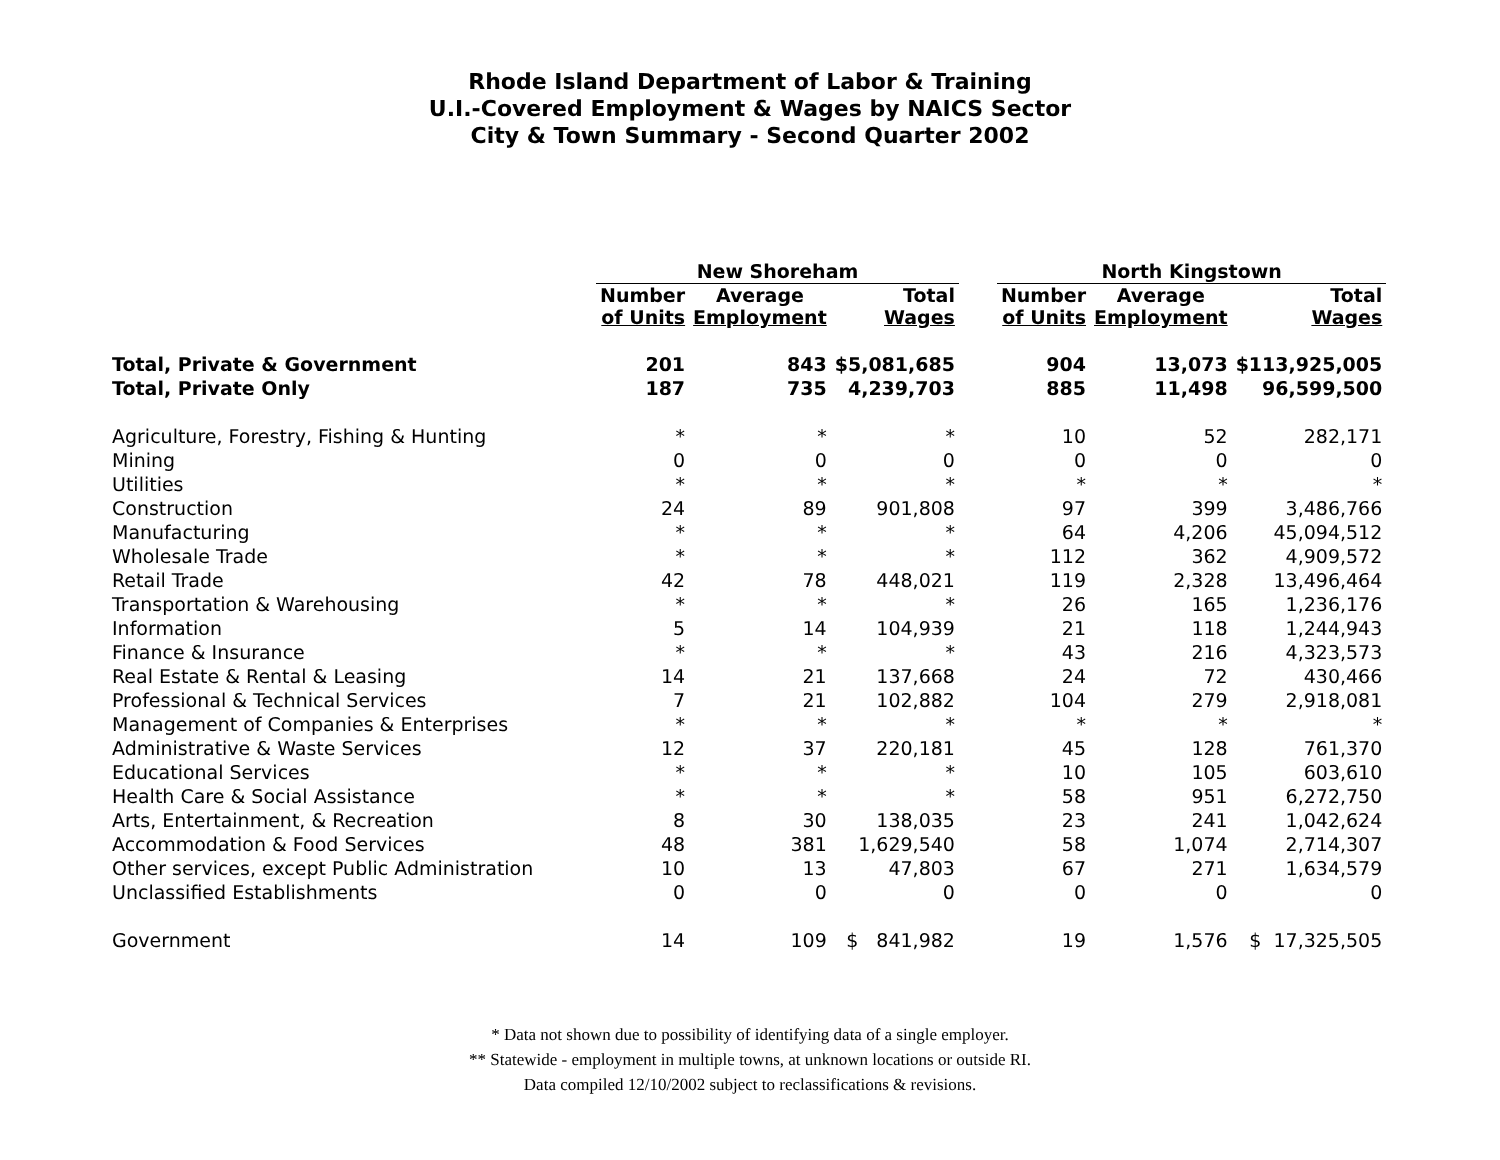Rhode Island Department of Labor & Training
U.I.-Covered Employment & Wages by NAICS Sector
City & Town Summary - Second Quarter 2002
| | New Shoreham | | | | North Kingstown | | |
| --- | --- | --- | --- | --- | --- | --- | --- |
| | Number of Units | Average Employment | Total Wages | | Number of Units | Average Employment | Total Wages |
| Total, Private & Government | 201 | 843 | $5,081,685 | | 904 | 13,073 | $113,925,005 |
| Total, Private Only | 187 | 735 | 4,239,703 | | 885 | 11,498 | 96,599,500 |
| Agriculture, Forestry, Fishing & Hunting | * | * | * | | 10 | 52 | 282,171 |
| Mining | 0 | 0 | 0 | | 0 | 0 | 0 |
| Utilities | * | * | * | | * | * | * |
| Construction | 24 | 89 | 901,808 | | 97 | 399 | 3,486,766 |
| Manufacturing | * | * | * | | 64 | 4,206 | 45,094,512 |
| Wholesale Trade | * | * | * | | 112 | 362 | 4,909,572 |
| Retail Trade | 42 | 78 | 448,021 | | 119 | 2,328 | 13,496,464 |
| Transportation & Warehousing | * | * | * | | 26 | 165 | 1,236,176 |
| Information | 5 | 14 | 104,939 | | 21 | 118 | 1,244,943 |
| Finance & Insurance | * | * | * | | 43 | 216 | 4,323,573 |
| Real Estate & Rental & Leasing | 14 | 21 | 137,668 | | 24 | 72 | 430,466 |
| Professional & Technical Services | 7 | 21 | 102,882 | | 104 | 279 | 2,918,081 |
| Management of Companies & Enterprises | * | * | * | | * | * | * |
| Administrative & Waste Services | 12 | 37 | 220,181 | | 45 | 128 | 761,370 |
| Educational Services | * | * | * | | 10 | 105 | 603,610 |
| Health Care & Social Assistance | * | * | * | | 58 | 951 | 6,272,750 |
| Arts, Entertainment, & Recreation | 8 | 30 | 138,035 | | 23 | 241 | 1,042,624 |
| Accommodation & Food Services | 48 | 381 | 1,629,540 | | 58 | 1,074 | 2,714,307 |
| Other services, except Public Administration | 10 | 13 | 47,803 | | 67 | 271 | 1,634,579 |
| Unclassified Establishments | 0 | 0 | 0 | | 0 | 0 | 0 |
| Government | 14 | 109 | $ 841,982 | | 19 | 1,576 | $ 17,325,505 |
* Data not shown due to possibility of identifying data of a single employer.
** Statewide - employment in multiple towns, at unknown locations or outside RI.
Data compiled 12/10/2002 subject to reclassifications & revisions.